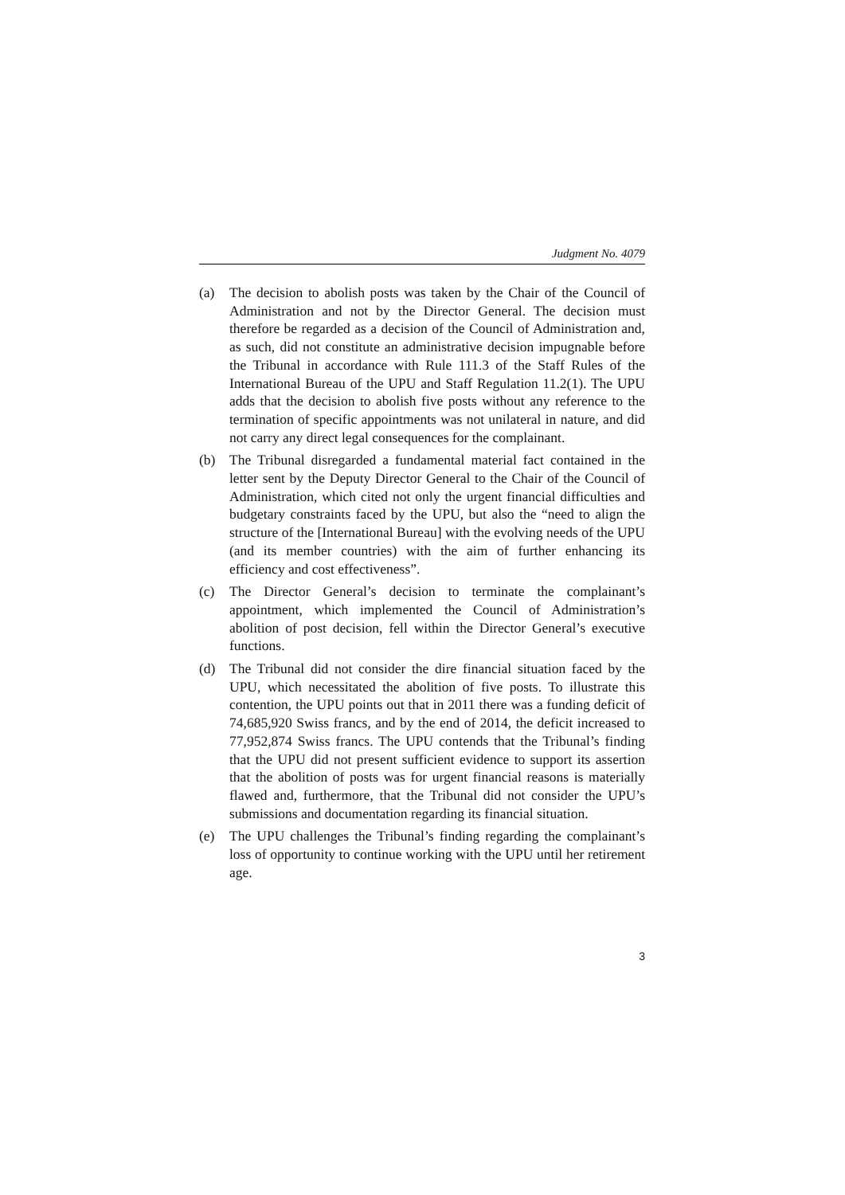Judgment No. 4079
(a) The decision to abolish posts was taken by the Chair of the Council of Administration and not by the Director General. The decision must therefore be regarded as a decision of the Council of Administration and, as such, did not constitute an administrative decision impugnable before the Tribunal in accordance with Rule 111.3 of the Staff Rules of the International Bureau of the UPU and Staff Regulation 11.2(1). The UPU adds that the decision to abolish five posts without any reference to the termination of specific appointments was not unilateral in nature, and did not carry any direct legal consequences for the complainant.
(b) The Tribunal disregarded a fundamental material fact contained in the letter sent by the Deputy Director General to the Chair of the Council of Administration, which cited not only the urgent financial difficulties and budgetary constraints faced by the UPU, but also the “need to align the structure of the [International Bureau] with the evolving needs of the UPU (and its member countries) with the aim of further enhancing its efficiency and cost effectiveness”.
(c) The Director General’s decision to terminate the complainant’s appointment, which implemented the Council of Administration’s abolition of post decision, fell within the Director General’s executive functions.
(d) The Tribunal did not consider the dire financial situation faced by the UPU, which necessitated the abolition of five posts. To illustrate this contention, the UPU points out that in 2011 there was a funding deficit of 74,685,920 Swiss francs, and by the end of 2014, the deficit increased to 77,952,874 Swiss francs. The UPU contends that the Tribunal’s finding that the UPU did not present sufficient evidence to support its assertion that the abolition of posts was for urgent financial reasons is materially flawed and, furthermore, that the Tribunal did not consider the UPU’s submissions and documentation regarding its financial situation.
(e) The UPU challenges the Tribunal’s finding regarding the complainant’s loss of opportunity to continue working with the UPU until her retirement age.
3